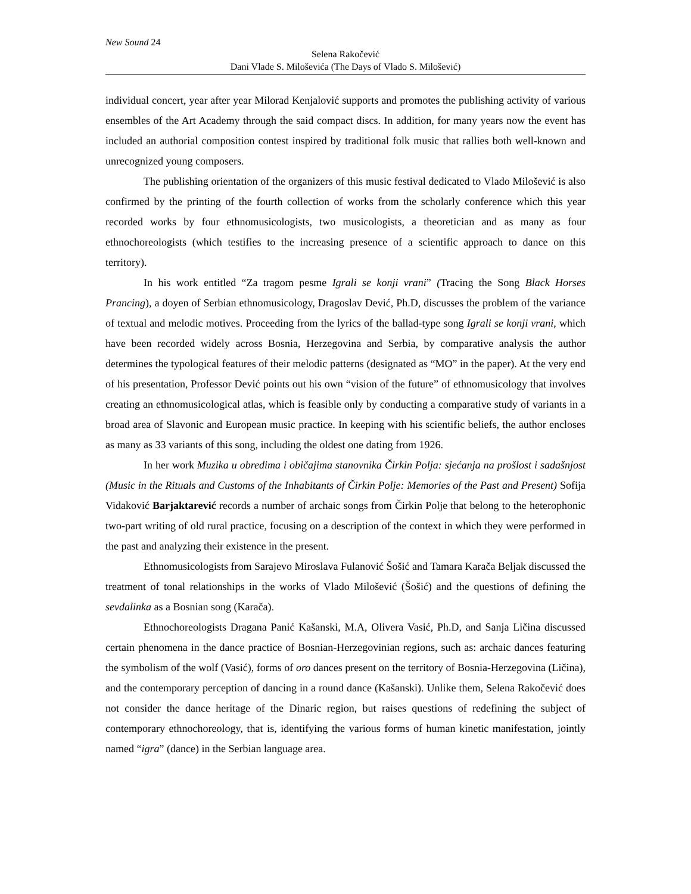New Sound 24
Selena Rakočević
Dani Vlade S. Miloševića (The Days of Vlado S. Milošević)
individual concert, year after year Milorad Kenjalović supports and promotes the publishing activity of various ensembles of the Art Academy through the said compact discs. In addition, for many years now the event has included an authorial composition contest inspired by traditional folk music that rallies both well-known and unrecognized young composers.
The publishing orientation of the organizers of this music festival dedicated to Vlado Milošević is also confirmed by the printing of the fourth collection of works from the scholarly conference which this year recorded works by four ethnomusicologists, two musicologists, a theoretician and as many as four ethnochoreologists (which testifies to the increasing presence of a scientific approach to dance on this territory).
In his work entitled “Za tragom pesme Igrali se konji vrani” (Tracing the Song Black Horses Prancing), a doyen of Serbian ethnomusicology, Dragoslav Dević, Ph.D, discusses the problem of the variance of textual and melodic motives. Proceeding from the lyrics of the ballad-type song Igrali se konji vrani, which have been recorded widely across Bosnia, Herzegovina and Serbia, by comparative analysis the author determines the typological features of their melodic patterns (designated as “MO” in the paper). At the very end of his presentation, Professor Dević points out his own “vision of the future” of ethnomusicology that involves creating an ethnomusicological atlas, which is feasible only by conducting a comparative study of variants in a broad area of Slavonic and European music practice. In keeping with his scientific beliefs, the author encloses as many as 33 variants of this song, including the oldest one dating from 1926.
In her work Muzika u obredima i običajima stanovnika Čirkin Polja: sjećanja na prošlost i sadašnjost (Music in the Rituals and Customs of the Inhabitants of Čirkin Polje: Memories of the Past and Present) Sofija Vidaković Barjaktarević records a number of archaic songs from Čirkin Polje that belong to the heterophonic two-part writing of old rural practice, focusing on a description of the context in which they were performed in the past and analyzing their existence in the present.
Ethnomusicologists from Sarajevo Miroslava Fulanović Šošić and Tamara Karača Beljak discussed the treatment of tonal relationships in the works of Vlado Milošević (Šošić) and the questions of defining the sevdalinka as a Bosnian song (Karača).
Ethnochoreologists Dragana Panić Kašanski, M.A, Olivera Vasić, Ph.D, and Sanja Ličina discussed certain phenomena in the dance practice of Bosnian-Herzegovinian regions, such as: archaic dances featuring the symbolism of the wolf (Vasić), forms of oro dances present on the territory of Bosnia-Herzegovina (Ličina), and the contemporary perception of dancing in a round dance (Kašanski). Unlike them, Selena Rakočević does not consider the dance heritage of the Dinaric region, but raises questions of redefining the subject of contemporary ethnochoreology, that is, identifying the various forms of human kinetic manifestation, jointly named “igra” (dance) in the Serbian language area.